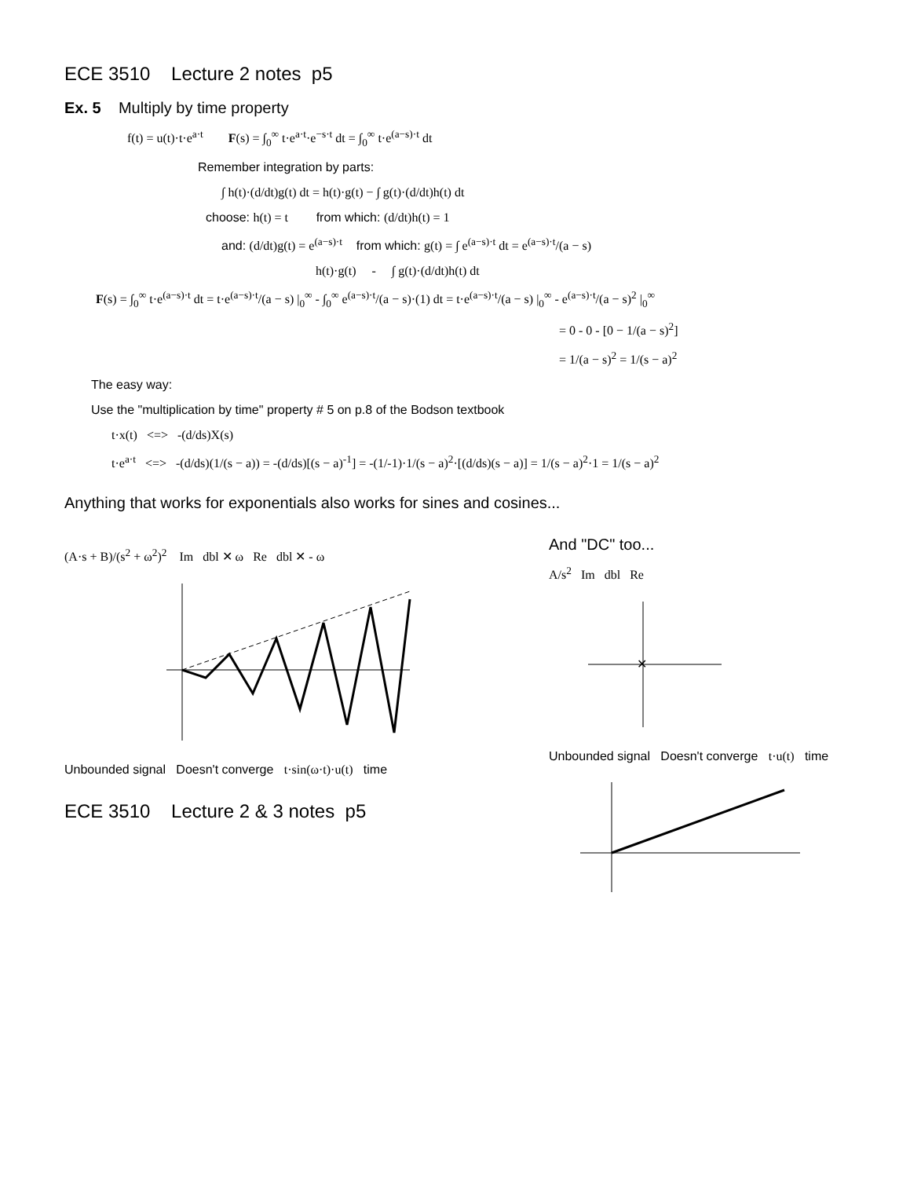ECE 3510 Lecture 2 notes p5
Ex. 5 Multiply by time property
f(t) = u(t)·t·e<sup>a·t</sup> F(s) = ∫<sub>0</sub><sup>∞</sup> t·e<sup>a·t</sup>·e<sup>−s·t</sup> dt = ∫<sub>0</sub><sup>∞</sup> t·e<sup>(a−s)·t</sup> dt
Remember integration by parts:
∫ h(t)·(d/dt)g(t) dt = h(t)·g(t) − ∫ g(t)·(d/dt)h(t) dt
choose: h(t) = t from which: (d/dt)h(t) = 1
and: (d/dt)g(t) = e<sup>(a−s)·t</sup> from which: g(t) = ∫ e<sup>(a−s)·t</sup> dt = e<sup>(a−s)·t</sup>/(a − s)
h(t)·g(t) - ∫ g(t)·(d/dt)h(t) dt
F(s) = ∫<sub>0</sub><sup>∞</sup> t·e<sup>(a−s)·t</sup> dt = t·e<sup>(a−s)·t</sup>/(a − s) |<sub>0</sub><sup>∞</sup> - ∫<sub>0</sub><sup>∞</sup> e<sup>(a−s)·t</sup>/(a − s)·(1) dt = t·e<sup>(a−s)·t</sup>/(a − s) |<sub>0</sub><sup>∞</sup> - e<sup>(a−s)·t</sup>/(a − s)<sup>2</sup> |<sub>0</sub><sup>∞</sup>
= 0 - 0 - [0 − 1/(a − s)<sup>2</sup>]
= 1/(a − s)<sup>2</sup> = 1/(s − a)<sup>2</sup>
The easy way:
Use the "multiplication by time" property # 5 on p.8 of the Bodson textbook
t·x(t) <=> -(d/ds)X(s)
t·e<sup>a·t</sup> <=> -(d/ds)(1/(s − a)) = -(d/ds)[(s − a)<sup>-1</sup>] = -(1/-1)·1/(s − a)<sup>2</sup>·[(d/ds)(s − a)] = 1/(s − a)<sup>2</sup>·1 = 1/(s − a)<sup>2</sup>
Anything that works for exponentials also works for sines and cosines...
(A·s + B)/(s<sup>2</sup> + ω<sup>2</sup>)<sup>2</sup> Im dbl ✕ ω Re dbl ✕ - ω
Unbounded signal Doesn't converge t·sin(ω·t)·u(t) time
ECE 3510 Lecture 2 & 3 notes p5
And "DC" too...
A/s<sup>2</sup> Im dbl Re
✕
Unbounded signal Doesn't converge t·u(t) time